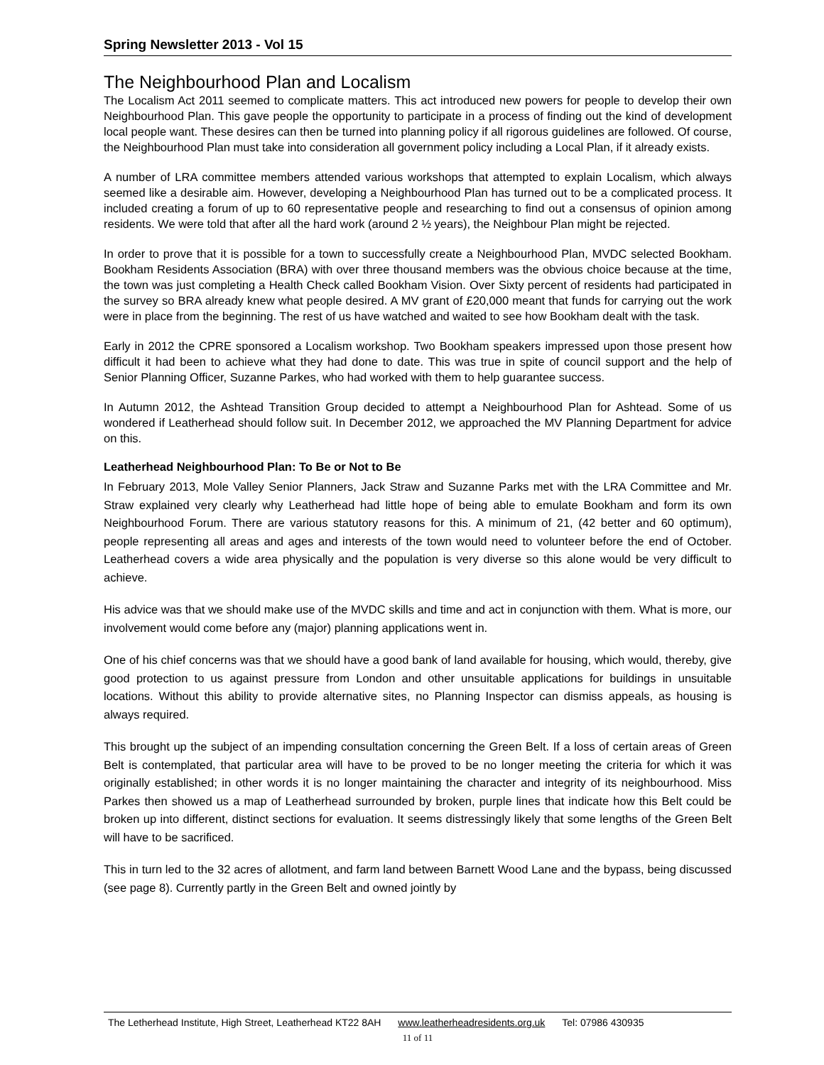Spring Newsletter 2013 - Vol 15
The Neighbourhood Plan and Localism
The Localism Act 2011 seemed to complicate matters. This act introduced new powers for people to develop their own Neighbourhood Plan. This gave people the opportunity to participate in a process of finding out the kind of development local people want. These desires can then be turned into planning policy if all rigorous guidelines are followed. Of course, the Neighbourhood Plan must take into consideration all government policy including a Local Plan, if it already exists.
A number of LRA committee members attended various workshops that attempted to explain Localism, which always seemed like a desirable aim. However, developing a Neighbourhood Plan has turned out to be a complicated process. It included creating a forum of up to 60 representative people and researching to find out a consensus of opinion among residents. We were told that after all the hard work (around 2 ½ years), the Neighbour Plan might be rejected.
In order to prove that it is possible for a town to successfully create a Neighbourhood Plan, MVDC selected Bookham. Bookham Residents Association (BRA) with over three thousand members was the obvious choice because at the time, the town was just completing a Health Check called Bookham Vision. Over Sixty percent of residents had participated in the survey so BRA already knew what people desired. A MV grant of £20,000 meant that funds for carrying out the work were in place from the beginning. The rest of us have watched and waited to see how Bookham dealt with the task.
Early in 2012 the CPRE sponsored a Localism workshop. Two Bookham speakers impressed upon those present how difficult it had been to achieve what they had done to date. This was true in spite of council support and the help of Senior Planning Officer, Suzanne Parkes, who had worked with them to help guarantee success.
In Autumn 2012, the Ashtead Transition Group decided to attempt a Neighbourhood Plan for Ashtead. Some of us wondered if Leatherhead should follow suit. In December 2012, we approached the MV Planning Department for advice on this.
Leatherhead Neighbourhood Plan: To Be or Not to Be
In February 2013, Mole Valley Senior Planners, Jack Straw and Suzanne Parks met with the LRA Committee and Mr. Straw explained very clearly why Leatherhead had little hope of being able to emulate Bookham and form its own Neighbourhood Forum. There are various statutory reasons for this. A minimum of 21, (42 better and 60 optimum), people representing all areas and ages and interests of the town would need to volunteer before the end of October. Leatherhead covers a wide area physically and the population is very diverse so this alone would be very difficult to achieve.
His advice was that we should make use of the MVDC skills and time and act in conjunction with them. What is more, our involvement would come before any (major) planning applications went in.
One of his chief concerns was that we should have a good bank of land available for housing, which would, thereby, give good protection to us against pressure from London and other unsuitable applications for buildings in unsuitable locations. Without this ability to provide alternative sites, no Planning Inspector can dismiss appeals, as housing is always required.
This brought up the subject of an impending consultation concerning the Green Belt. If a loss of certain areas of Green Belt is contemplated, that particular area will have to be proved to be no longer meeting the criteria for which it was originally established; in other words it is no longer maintaining the character and integrity of its neighbourhood. Miss Parkes then showed us a map of Leatherhead surrounded by broken, purple lines that indicate how this Belt could be broken up into different, distinct sections for evaluation. It seems distressingly likely that some lengths of the Green Belt will have to be sacrificed.
This in turn led to the 32 acres of allotment, and farm land between Barnett Wood Lane and the bypass, being discussed (see page 8). Currently partly in the Green Belt and owned jointly by
The Letherhead Institute, High Street, Leatherhead KT22 8AH www.leatherheadresidents.org.uk Tel: 07986 430935
11 of 11